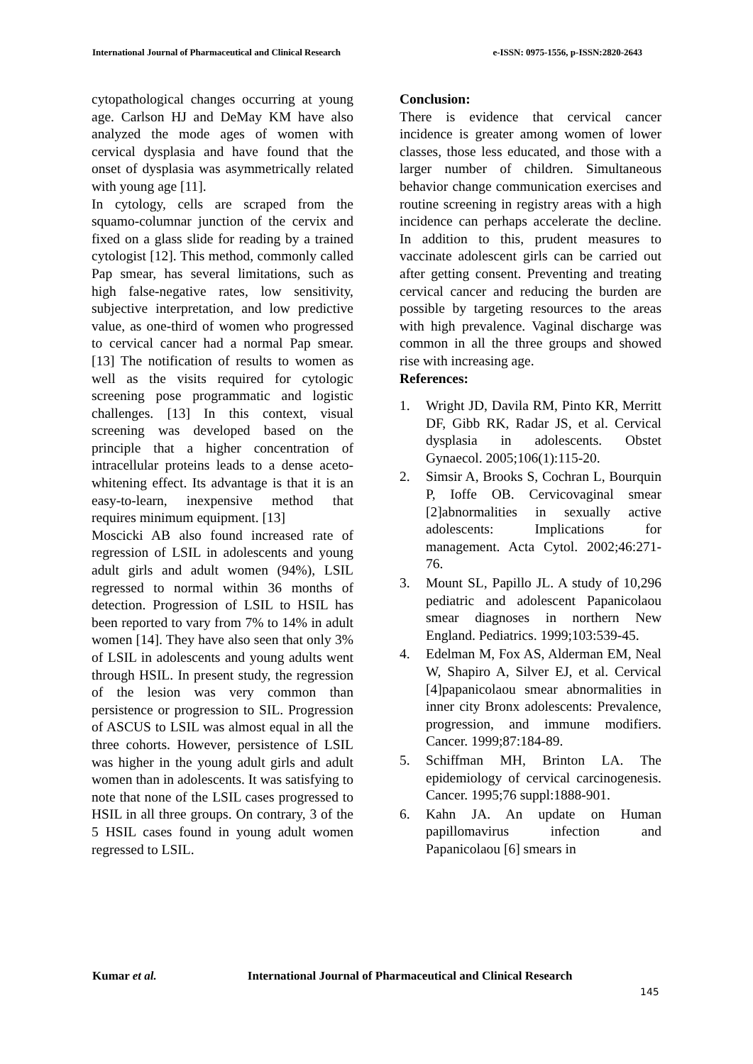International Journal of Pharmaceutical and Clinical Research e-ISSN: 0975-1556, p-ISSN:2820-2643
cytopathological changes occurring at young age. Carlson HJ and DeMay KM have also analyzed the mode ages of women with cervical dysplasia and have found that the onset of dysplasia was asymmetrically related with young age [11].
In cytology, cells are scraped from the squamo-columnar junction of the cervix and fixed on a glass slide for reading by a trained cytologist [12]. This method, commonly called Pap smear, has several limitations, such as high false-negative rates, low sensitivity, subjective interpretation, and low predictive value, as one-third of women who progressed to cervical cancer had a normal Pap smear. [13] The notification of results to women as well as the visits required for cytologic screening pose programmatic and logistic challenges. [13] In this context, visual screening was developed based on the principle that a higher concentration of intracellular proteins leads to a dense aceto-whitening effect. Its advantage is that it is an easy-to-learn, inexpensive method that requires minimum equipment. [13]
Moscicki AB also found increased rate of regression of LSIL in adolescents and young adult girls and adult women (94%), LSIL regressed to normal within 36 months of detection. Progression of LSIL to HSIL has been reported to vary from 7% to 14% in adult women [14]. They have also seen that only 3% of LSIL in adolescents and young adults went through HSIL. In present study, the regression of the lesion was very common than persistence or progression to SIL. Progression of ASCUS to LSIL was almost equal in all the three cohorts. However, persistence of LSIL was higher in the young adult girls and adult women than in adolescents. It was satisfying to note that none of the LSIL cases progressed to HSIL in all three groups. On contrary, 3 of the 5 HSIL cases found in young adult women regressed to LSIL.
Conclusion:
There is evidence that cervical cancer incidence is greater among women of lower classes, those less educated, and those with a larger number of children. Simultaneous behavior change communication exercises and routine screening in registry areas with a high incidence can perhaps accelerate the decline. In addition to this, prudent measures to vaccinate adolescent girls can be carried out after getting consent. Preventing and treating cervical cancer and reducing the burden are possible by targeting resources to the areas with high prevalence. Vaginal discharge was common in all the three groups and showed rise with increasing age.
References:
1. Wright JD, Davila RM, Pinto KR, Merritt DF, Gibb RK, Radar JS, et al. Cervical dysplasia in adolescents. Obstet Gynaecol. 2005;106(1):115-20.
2. Simsir A, Brooks S, Cochran L, Bourquin P, Ioffe OB. Cervicovaginal smear [2]abnormalities in sexually active adolescents: Implications for management. Acta Cytol. 2002;46:271-76.
3. Mount SL, Papillo JL. A study of 10,296 pediatric and adolescent Papanicolaou smear diagnoses in northern New England. Pediatrics. 1999;103:539-45.
4. Edelman M, Fox AS, Alderman EM, Neal W, Shapiro A, Silver EJ, et al. Cervical [4]papanicolaou smear abnormalities in inner city Bronx adolescents: Prevalence, progression, and immune modifiers. Cancer. 1999;87:184-89.
5. Schiffman MH, Brinton LA. The epidemiology of cervical carcinogenesis. Cancer. 1995;76 suppl:1888-901.
6. Kahn JA. An update on Human papillomavirus infection and Papanicolaou [6] smears in
Kumar et al. International Journal of Pharmaceutical and Clinical Research
145